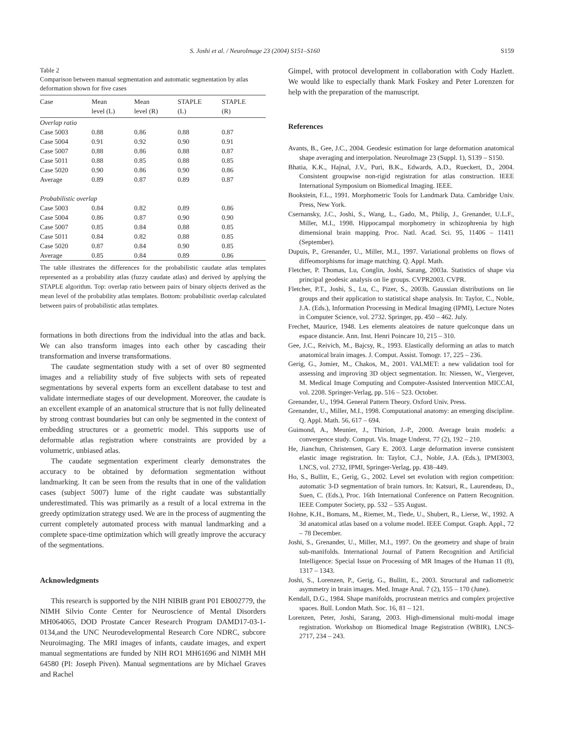S. Joshi et al. / NeuroImage 23 (2004) S151–S160 S159
Table 2
Comparison between manual segmentation and automatic segmentation by atlas deformation shown for five cases
| Case | Mean level (L) | Mean level (R) | STAPLE (L) | STAPLE (R) |
| --- | --- | --- | --- | --- |
| Overlap ratio | | | | |
| Case 5003 | 0.88 | 0.86 | 0.88 | 0.87 |
| Case 5004 | 0.91 | 0.92 | 0.90 | 0.91 |
| Case 5007 | 0.88 | 0.86 | 0.88 | 0.87 |
| Case 5011 | 0.88 | 0.85 | 0.88 | 0.85 |
| Case 5020 | 0.90 | 0.86 | 0.90 | 0.86 |
| Average | 0.89 | 0.87 | 0.89 | 0.87 |
| Probabilistic overlap | | | | |
| Case 5003 | 0.84 | 0.82 | 0.89 | 0.86 |
| Case 5004 | 0.86 | 0.87 | 0.90 | 0.90 |
| Case 5007 | 0.85 | 0.84 | 0.88 | 0.85 |
| Case 5011 | 0.84 | 0.82 | 0.88 | 0.85 |
| Case 5020 | 0.87 | 0.84 | 0.90 | 0.85 |
| Average | 0.85 | 0.84 | 0.89 | 0.86 |
The table illustrates the differences for the probabilistic caudate atlas templates represented as a probability atlas (fuzzy caudate atlas) and derived by applying the STAPLE algorithm. Top: overlap ratio between pairs of binary objects derived as the mean level of the probability atlas templates. Bottom: probabilistic overlap calculated between pairs of probabilistic atlas templates.
formations in both directions from the individual into the atlas and back. We can also transform images into each other by cascading their transformation and inverse transformations.
The caudate segmentation study with a set of over 80 segmented images and a reliability study of five subjects with sets of repeated segmentations by several experts form an excellent database to test and validate intermediate stages of our development. Moreover, the caudate is an excellent example of an anatomical structure that is not fully delineated by strong contrast boundaries but can only be segmented in the context of embedding structures or a geometric model. This supports use of deformable atlas registration where constraints are provided by a volumetric, unbiased atlas.
The caudate segmentation experiment clearly demonstrates the accuracy to be obtained by deformation segmentation without landmarking. It can be seen from the results that in one of the validation cases (subject 5007) lume of the right caudate was substantially underestimated. This was primarily as a result of a local extrema in the greedy optimization strategy used. We are in the process of augmenting the current completely automated process with manual landmarking and a complete space-time optimization which will greatly improve the accuracy of the segmentations.
Acknowledgments
This research is supported by the NIH NIBIB grant P01 EB002779, the NIMH Silvio Conte Center for Neuroscience of Mental Disorders MH064065, DOD Prostate Cancer Research Program DAMD17-03-1-0134,and the UNC Neurodevelopmental Research Core NDRC, subcore Neuroimaging. The MRI images of infants, caudate images, and expert manual segmentations are funded by NIH RO1 MH61696 and NIMH MH 64580 (PI: Joseph Piven). Manual segmentations are by Michael Graves and Rachel
Gimpel, with protocol development in collaboration with Cody Hazlett. We would like to especially thank Mark Foskey and Peter Lorenzen for help with the preparation of the manuscript.
References
Avants, B., Gee, J.C., 2004. Geodesic estimation for large deformation anatomical shape averaging and interpolation. NeuroImage 23 (Suppl. 1), S139 – S150.
Bhatia, K.K., Hajnal, J.V., Puri, B.K., Edwards, A.D., Rueckert, D., 2004. Consistent groupwise non-rigid registration for atlas construction. IEEE International Symposium on Biomedical Imaging. IEEE.
Bookstein, F.L., 1991. Morphometric Tools for Landmark Data. Cambridge Univ. Press, New York.
Csernansky, J.C., Joshi, S., Wang, L., Gado, M., Philip, J., Grenander, U.L.F., Miller, M.I., 1998. Hippocampal morphometry in schizophrenia by high dimensional brain mapping. Proc. Natl. Acad. Sci. 95, 11406 – 11411 (September).
Dupuis, P., Grenander, U., Miller, M.I., 1997. Variational problems on flows of diffeomorphisms for image matching. Q. Appl. Math.
Fletcher, P. Thomas, Lu, Conglin, Joshi, Sarang, 2003a. Statistics of shape via principal geodesic analysis on lie groups. CVPR2003. CVPR.
Fletcher, P.T., Joshi, S., Lu, C., Pizer, S., 2003b. Gaussian distributions on lie groups and their application to statistical shape analysis. In: Taylor, C., Noble, J.A. (Eds.), Information Processing in Medical Imaging (IPMI), Lecture Notes in Computer Science, vol. 2732. Springer, pp. 450 – 462. July.
Frechet, Maurice, 1948. Les elements aleatoires de nature quelconque dans un espace distancie. Ann. Inst. Henri Poincare 10, 215 – 310.
Gee, J.C., Reivich, M., Bajcsy, R., 1993. Elastically deforming an atlas to match anatomical brain images. J. Comput. Assist. Tomogr. 17, 225 – 236.
Gerig, G., Jomier, M., Chakos, M., 2001. VALMET: a new validation tool for assessing and improving 3D object segmentation. In: Niessen, W., Viergever, M. Medical Image Computing and Computer-Assisted Intervention MICCAI, vol. 2208. Springer-Verlag, pp. 516 – 523. October.
Grenander, U., 1994. General Pattern Theory. Oxford Univ. Press.
Grenander, U., Miller, M.I., 1998. Computational anatomy: an emerging discipline. Q. Appl. Math. 56, 617 – 694.
Guimond, A., Meunier, J., Thirion, J.-P., 2000. Average brain models: a convergence study. Comput. Vis. Image Underst. 77 (2), 192 – 210.
He, Jianchun, Christensen, Gary E. 2003. Large deformation inverse consistent elastic image registration. In: Taylor, C.J., Noble, J.A. (Eds.), IPMI3003, LNCS, vol. 2732, IPMI, Springer-Verlag, pp. 438–449.
Ho, S., Bullitt, E., Gerig, G., 2002. Level set evolution with region competition: automatic 3-D segmentation of brain tumors. In: Katsuri, R., Laurendeau, D., Suen, C. (Eds.), Proc. 16th International Conference on Pattern Recognition. IEEE Computer Society, pp. 532 – 535 August.
Hohne, K.H., Bomans, M., Riemer, M., Tiede, U., Shubert, R., Lierse, W., 1992. A 3d anatomical atlas based on a volume model. IEEE Comput. Graph. Appl., 72 – 78 December.
Joshi, S., Grenander, U., Miller, M.I., 1997. On the geometry and shape of brain sub-manifolds. International Journal of Pattern Recognition and Artificial Intelligence: Special Issue on Processing of MR Images of the Human 11 (8), 1317 – 1343.
Joshi, S., Lorenzen, P., Gerig, G., Bullitt, E., 2003. Structural and radiometric asymmetry in brain images. Med. Image Anal. 7 (2), 155 – 170 (June).
Kendall, D.G., 1984. Shape manifolds, procrustean metrics and complex projective spaces. Bull. London Math. Soc. 16, 81 – 121.
Lorenzen, Peter, Joshi, Sarang, 2003. High-dimensional multi-modal image registration. Workshop on Biomedical Image Registration (WBIR), LNCS-2717, 234 – 243.